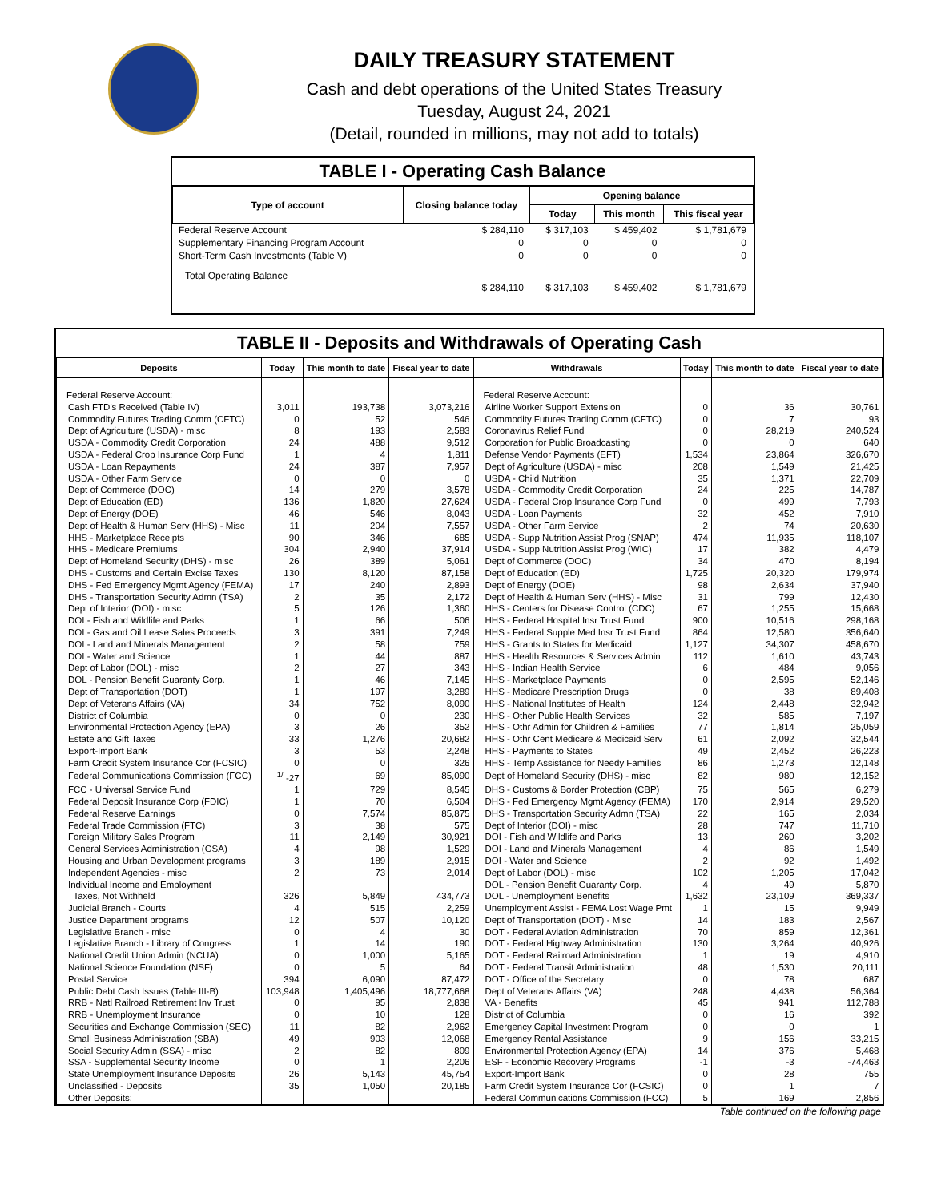DAILY TREASURY STATEMENT
Cash and debt operations of the United States Treasury
Tuesday, August 24, 2021
(Detail, rounded in millions, may not add to totals)
TABLE I - Operating Cash Balance
| Type of account | Closing balance today | Opening balance | | |
| --- | --- | --- | --- | --- |
| | | Today | This month | This fiscal year |
| Federal Reserve Account | $ 284,110 | $ 317,103 | $ 459,402 | $ 1,781,679 |
| Supplementary Financing Program Account | 0 | 0 | 0 | 0 |
| Short-Term Cash Investments (Table V) | 0 | 0 | 0 | 0 |
| Total Operating Balance | $ 284,110 | $ 317,103 | $ 459,402 | $ 1,781,679 |
TABLE II - Deposits and Withdrawals of Operating Cash
| Deposits | Today | This month to date | Fiscal year to date | Withdrawals | Today | This month to date | Fiscal year to date |
| --- | --- | --- | --- | --- | --- | --- | --- |
| Federal Reserve Account: | | | | Federal Reserve Account: | | | |
| Cash FTD's Received (Table IV) | 3,011 | 193,738 | 3,073,216 | Airline Worker Support Extension | 0 | 36 | 30,761 |
| Commodity Futures Trading Comm (CFTC) | 0 | 52 | 546 | Commodity Futures Trading Comm (CFTC) | 0 | 7 | 93 |
| Dept of Agriculture (USDA) - misc | 8 | 193 | 2,583 | Coronavirus Relief Fund | 0 | 28,219 | 240,524 |
| USDA - Commodity Credit Corporation | 24 | 488 | 9,512 | Corporation for Public Broadcasting | 0 | 0 | 640 |
| USDA - Federal Crop Insurance Corp Fund | 1 | 4 | 1,811 | Defense Vendor Payments (EFT) | 1,534 | 23,864 | 326,670 |
| USDA - Loan Repayments | 24 | 387 | 7,957 | Dept of Agriculture (USDA) - misc | 208 | 1,549 | 21,425 |
| USDA - Other Farm Service | 0 | 0 | 0 | USDA - Child Nutrition | 35 | 1,371 | 22,709 |
| Dept of Commerce (DOC) | 14 | 279 | 3,578 | USDA - Commodity Credit Corporation | 24 | 225 | 14,787 |
| Dept of Education (ED) | 136 | 1,820 | 27,624 | USDA - Federal Crop Insurance Corp Fund | 0 | 499 | 7,793 |
| Dept of Energy (DOE) | 46 | 546 | 8,043 | USDA - Loan Payments | 32 | 452 | 7,910 |
| Dept of Health & Human Serv (HHS) - Misc | 11 | 204 | 7,557 | USDA - Other Farm Service | 2 | 74 | 20,630 |
| HHS - Marketplace Receipts | 90 | 346 | 685 | USDA - Supp Nutrition Assist Prog (SNAP) | 474 | 11,935 | 118,107 |
| HHS - Medicare Premiums | 304 | 2,940 | 37,914 | USDA - Supp Nutrition Assist Prog (WIC) | 17 | 382 | 4,479 |
| Dept of Homeland Security (DHS) - misc | 26 | 389 | 5,061 | Dept of Commerce (DOC) | 34 | 470 | 8,194 |
| DHS - Customs and Certain Excise Taxes | 130 | 8,120 | 87,158 | Dept of Education (ED) | 1,725 | 20,320 | 179,974 |
| DHS - Fed Emergency Mgmt Agency (FEMA) | 17 | 240 | 2,893 | Dept of Energy (DOE) | 98 | 2,634 | 37,940 |
| DHS - Transportation Security Admn (TSA) | 2 | 35 | 2,172 | Dept of Health & Human Serv (HHS) - Misc | 31 | 799 | 12,430 |
| Dept of Interior (DOI) - misc | 5 | 126 | 1,360 | HHS - Centers for Disease Control (CDC) | 67 | 1,255 | 15,668 |
| DOI - Fish and Wildlife and Parks | 1 | 66 | 506 | HHS - Federal Hospital Insr Trust Fund | 900 | 10,516 | 298,168 |
| DOI - Gas and Oil Lease Sales Proceeds | 3 | 391 | 7,249 | HHS - Federal Supple Med Insr Trust Fund | 864 | 12,580 | 356,640 |
| DOI - Land and Minerals Management | 2 | 58 | 759 | HHS - Grants to States for Medicaid | 1,127 | 34,307 | 458,670 |
| DOI - Water and Science | 1 | 44 | 887 | HHS - Health Resources & Services Admin | 112 | 1,610 | 43,743 |
| Dept of Labor (DOL) - misc | 2 | 27 | 343 | HHS - Indian Health Service | 6 | 484 | 9,056 |
| DOL - Pension Benefit Guaranty Corp. | 1 | 46 | 7,145 | HHS - Marketplace Payments | 0 | 2,595 | 52,146 |
| Dept of Transportation (DOT) | 1 | 197 | 3,289 | HHS - Medicare Prescription Drugs | 0 | 38 | 89,408 |
| Dept of Veterans Affairs (VA) | 34 | 752 | 8,090 | HHS - National Institutes of Health | 124 | 2,448 | 32,942 |
| District of Columbia | 0 | 0 | 230 | HHS - Other Public Health Services | 32 | 585 | 7,197 |
| Environmental Protection Agency (EPA) | 3 | 26 | 352 | HHS - Othr Admin for Children & Families | 77 | 1,814 | 25,059 |
| Estate and Gift Taxes | 33 | 1,276 | 20,682 | HHS - Othr Cent Medicare & Medicaid Serv | 61 | 2,092 | 32,544 |
| Export-Import Bank | 3 | 53 | 2,248 | HHS - Payments to States | 49 | 2,452 | 26,223 |
| Farm Credit System Insurance Cor (FCSIC) | 0 | 0 | 326 | HHS - Temp Assistance for Needy Families | 86 | 1,273 | 12,148 |
| Federal Communications Commission (FCC) | <sup>1/</sup> -27 | 69 | 85,090 | Dept of Homeland Security (DHS) - misc | 82 | 980 | 12,152 |
| FCC - Universal Service Fund | 1 | 729 | 8,545 | DHS - Customs & Border Protection (CBP) | 75 | 565 | 6,279 |
| Federal Deposit Insurance Corp (FDIC) | 1 | 70 | 6,504 | DHS - Fed Emergency Mgmt Agency (FEMA) | 170 | 2,914 | 29,520 |
| Federal Reserve Earnings | 0 | 7,574 | 85,875 | DHS - Transportation Security Admn (TSA) | 22 | 165 | 2,034 |
| Federal Trade Commission (FTC) | 3 | 38 | 575 | Dept of Interior (DOI) - misc | 28 | 747 | 11,710 |
| Foreign Military Sales Program | 11 | 2,149 | 30,921 | DOI - Fish and Wildlife and Parks | 13 | 260 | 3,202 |
| General Services Administration (GSA) | 4 | 98 | 1,529 | DOI - Land and Minerals Management | 4 | 86 | 1,549 |
| Housing and Urban Development programs | 3 | 189 | 2,915 | DOI - Water and Science | 2 | 92 | 1,492 |
| Independent Agencies - misc | 2 | 73 | 2,014 | Dept of Labor (DOL) - misc | 102 | 1,205 | 17,042 |
| Individual Income and Employment | | | | DOL - Pension Benefit Guaranty Corp. | 4 | 49 | 5,870 |
| Taxes, Not Withheld | 326 | 5,849 | 434,773 | DOL - Unemployment Benefits | 1,632 | 23,109 | 369,337 |
| Judicial Branch - Courts | 4 | 515 | 2,259 | Unemployment Assist - FEMA Lost Wage Pmt | 1 | 15 | 9,949 |
| Justice Department programs | 12 | 507 | 10,120 | Dept of Transportation (DOT) - Misc | 14 | 183 | 2,567 |
| Legislative Branch - misc | 0 | 4 | 30 | DOT - Federal Aviation Administration | 70 | 859 | 12,361 |
| Legislative Branch - Library of Congress | 1 | 14 | 190 | DOT - Federal Highway Administration | 130 | 3,264 | 40,926 |
| National Credit Union Admin (NCUA) | 0 | 1,000 | 5,165 | DOT - Federal Railroad Administration | 1 | 19 | 4,910 |
| National Science Foundation (NSF) | 0 | 5 | 64 | DOT - Federal Transit Administration | 48 | 1,530 | 20,111 |
| Postal Service | 394 | 6,090 | 87,472 | DOT - Office of the Secretary | 0 | 78 | 687 |
| Public Debt Cash Issues (Table III-B) | 103,948 | 1,405,496 | 18,777,668 | Dept of Veterans Affairs (VA) | 248 | 4,438 | 56,364 |
| RRB - Natl Railroad Retirement Inv Trust | 0 | 95 | 2,838 | VA - Benefits | 45 | 941 | 112,788 |
| RRB - Unemployment Insurance | 0 | 10 | 128 | District of Columbia | 0 | 16 | 392 |
| Securities and Exchange Commission (SEC) | 11 | 82 | 2,962 | Emergency Capital Investment Program | 0 | 0 | 1 |
| Small Business Administration (SBA) | 49 | 903 | 12,068 | Emergency Rental Assistance | 9 | 156 | 33,215 |
| Social Security Admin (SSA) - misc | 2 | 82 | 809 | Environmental Protection Agency (EPA) | 14 | 376 | 5,468 |
| SSA - Supplemental Security Income | 0 | 1 | 2,206 | ESF - Economic Recovery Programs | -1 | -3 | -74,463 |
| State Unemployment Insurance Deposits | 26 | 5,143 | 45,754 | Export-Import Bank | 0 | 28 | 755 |
| Unclassified - Deposits | 35 | 1,050 | 20,185 | Farm Credit System Insurance Cor (FCSIC) | 0 | 1 | 7 |
| Other Deposits: | | | | Federal Communications Commission (FCC) | 5 | 169 | 2,856 |
Table continued on the following page